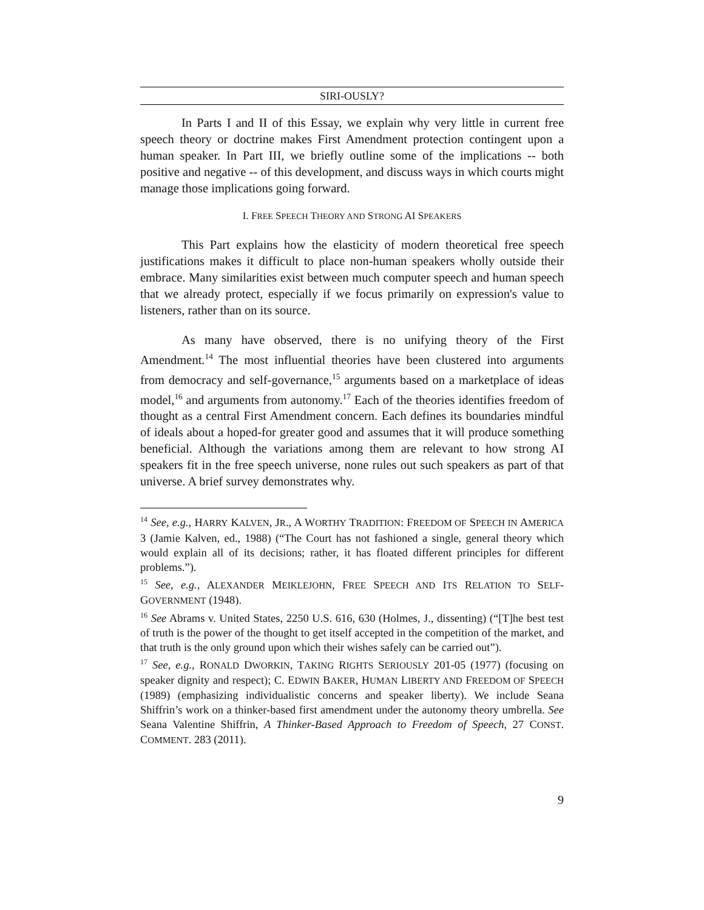SIRI-OUSLY?
In Parts I and II of this Essay, we explain why very little in current free speech theory or doctrine makes First Amendment protection contingent upon a human speaker. In Part III, we briefly outline some of the implications -- both positive and negative -- of this development, and discuss ways in which courts might manage those implications going forward.
I. FREE SPEECH THEORY AND STRONG AI SPEAKERS
This Part explains how the elasticity of modern theoretical free speech justifications makes it difficult to place non-human speakers wholly outside their embrace. Many similarities exist between much computer speech and human speech that we already protect, especially if we focus primarily on expression's value to listeners, rather than on its source.
As many have observed, there is no unifying theory of the First Amendment.<sup>14</sup> The most influential theories have been clustered into arguments from democracy and self-governance,<sup>15</sup> arguments based on a marketplace of ideas model,<sup>16</sup> and arguments from autonomy.<sup>17</sup> Each of the theories identifies freedom of thought as a central First Amendment concern. Each defines its boundaries mindful of ideals about a hoped-for greater good and assumes that it will produce something beneficial. Although the variations among them are relevant to how strong AI speakers fit in the free speech universe, none rules out such speakers as part of that universe. A brief survey demonstrates why.
<sup>14</sup> See, e.g., HARRY KALVEN, JR., A WORTHY TRADITION: FREEDOM OF SPEECH IN AMERICA 3 (Jamie Kalven, ed., 1988) (“The Court has not fashioned a single, general theory which would explain all of its decisions; rather, it has floated different principles for different problems.”).
<sup>15</sup> See, e.g., ALEXANDER MEIKLEJOHN, FREE SPEECH AND ITS RELATION TO SELF-GOVERNMENT (1948).
<sup>16</sup> See Abrams v. United States, 2250 U.S. 616, 630 (Holmes, J., dissenting) (“[T]he best test of truth is the power of the thought to get itself accepted in the competition of the market, and that truth is the only ground upon which their wishes safely can be carried out”).
<sup>17</sup> See, e.g., RONALD DWORKIN, TAKING RIGHTS SERIOUSLY 201-05 (1977) (focusing on speaker dignity and respect); C. EDWIN BAKER, HUMAN LIBERTY AND FREEDOM OF SPEECH (1989) (emphasizing individualistic concerns and speaker liberty). We include Seana Shiffrin’s work on a thinker-based first amendment under the autonomy theory umbrella. See Seana Valentine Shiffrin, A Thinker-Based Approach to Freedom of Speech, 27 CONST. COMMENT. 283 (2011).
9